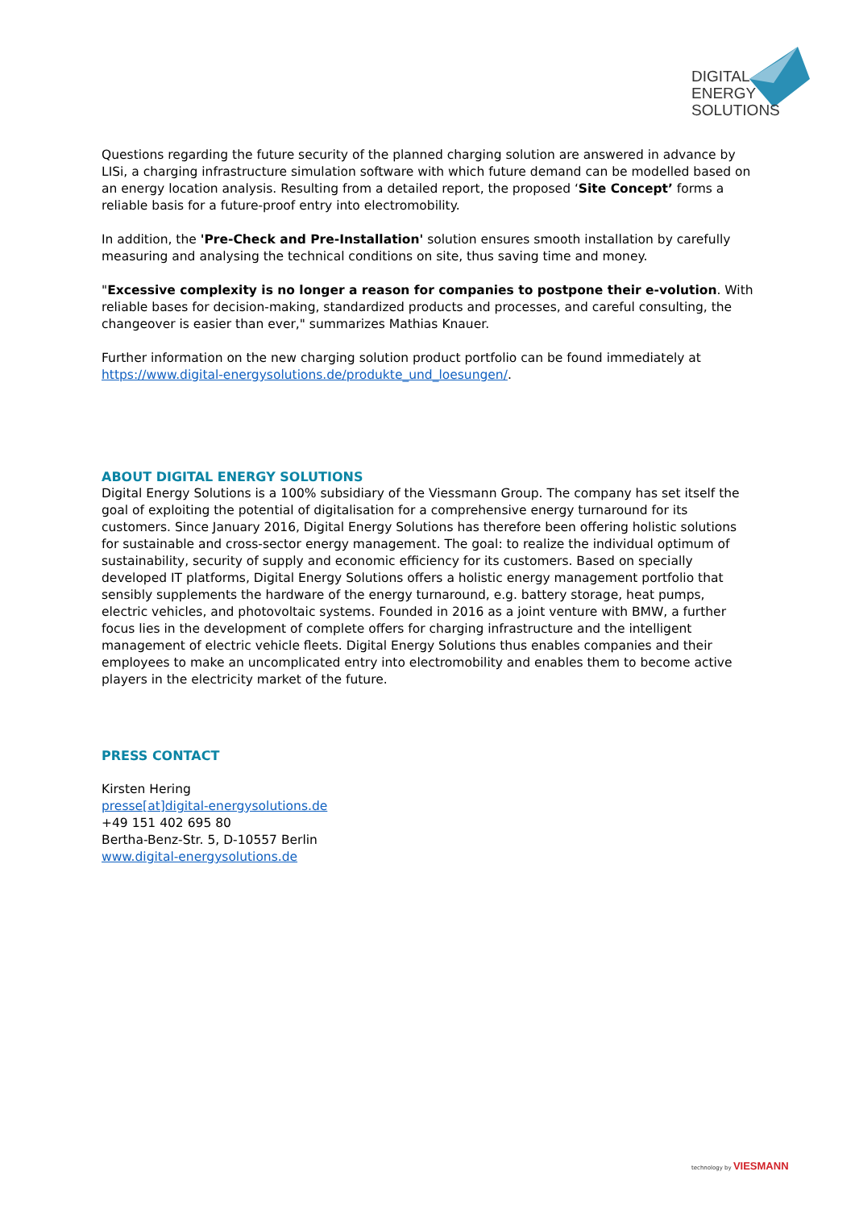DIGITAL
ENERGY
SOLUTIONS
Questions regarding the future security of the planned charging solution are answered in advance by LISi, a charging infrastructure simulation software with which future demand can be modelled based on an energy location analysis. Resulting from a detailed report, the proposed ‘Site Concept’ forms a reliable basis for a future-proof entry into electromobility.
In addition, the 'Pre-Check and Pre-Installation' solution ensures smooth installation by carefully measuring and analysing the technical conditions on site, thus saving time and money.
"Excessive complexity is no longer a reason for companies to postpone their e-volution. With reliable bases for decision-making, standardized products and processes, and careful consulting, the changeover is easier than ever," summarizes Mathias Knauer.
Further information on the new charging solution product portfolio can be found immediately at https://www.digital-energysolutions.de/produkte_und_loesungen/.
ABOUT DIGITAL ENERGY SOLUTIONS
Digital Energy Solutions is a 100% subsidiary of the Viessmann Group. The company has set itself the goal of exploiting the potential of digitalisation for a comprehensive energy turnaround for its customers. Since January 2016, Digital Energy Solutions has therefore been offering holistic solutions for sustainable and cross-sector energy management. The goal: to realize the individual optimum of sustainability, security of supply and economic efficiency for its customers. Based on specially developed IT platforms, Digital Energy Solutions offers a holistic energy management portfolio that sensibly supplements the hardware of the energy turnaround, e.g. battery storage, heat pumps, electric vehicles, and photovoltaic systems. Founded in 2016 as a joint venture with BMW, a further focus lies in the development of complete offers for charging infrastructure and the intelligent management of electric vehicle fleets. Digital Energy Solutions thus enables companies and their employees to make an uncomplicated entry into electromobility and enables them to become active players in the electricity market of the future.
PRESS CONTACT
Kirsten Hering
presse[at]digital-energysolutions.de
+49 151 402 695 80
Bertha-Benz-Str. 5, D-10557 Berlin
www.digital-energysolutions.de
technology by VIESMANN